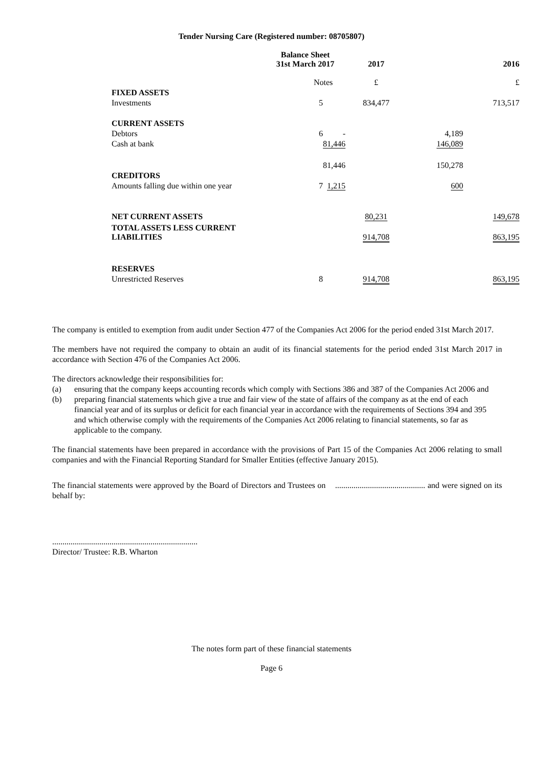Tender Nursing Care (Registered number: 08705807)
| | Balance Sheet 31st March 2017 | | 2017 | | 2016 |
| | Notes | | £ | | £ |
| FIXED ASSETS | | | | | |
| Investments | 5 | | 834,477 | | 713,517 |
| CURRENT ASSETS | | | | | |
| Debtors | 6 | - | | 4,189 | |
| Cash at bank | | 81,446 | | 146,089 | |
| | | 81,446 | | 150,278 | |
| CREDITORS | | | | | |
| Amounts falling due within one year | 7 | 1,215 | | 600 | |
| NET CURRENT ASSETS | | | 80,231 | | 149,678 |
| TOTAL ASSETS LESS CURRENT LIABILITIES | | | 914,708 | | 863,195 |
| RESERVES | | | | | |
| Unrestricted Reserves | 8 | | 914,708 | | 863,195 |
The company is entitled to exemption from audit under Section 477 of the Companies Act 2006 for the period ended 31st March 2017.
The members have not required the company to obtain an audit of its financial statements for the period ended 31st March 2017 in accordance with Section 476 of the Companies Act 2006.
The directors acknowledge their responsibilities for:
(a) ensuring that the company keeps accounting records which comply with Sections 386 and 387 of the Companies Act 2006 and
(b) preparing financial statements which give a true and fair view of the state of affairs of the company as at the end of each financial year and of its surplus or deficit for each financial year in accordance with the requirements of Sections 394 and 395 and which otherwise comply with the requirements of the Companies Act 2006 relating to financial statements, so far as applicable to the company.
The financial statements have been prepared in accordance with the provisions of Part 15 of the Companies Act 2006 relating to small companies and with the Financial Reporting Standard for Smaller Entities (effective January 2015).
The financial statements were approved by the Board of Directors and Trustees on ............................................ and were signed on its behalf by:
.......................................................................
Director/ Trustee: R.B. Wharton
The notes form part of these financial statements
Page 6